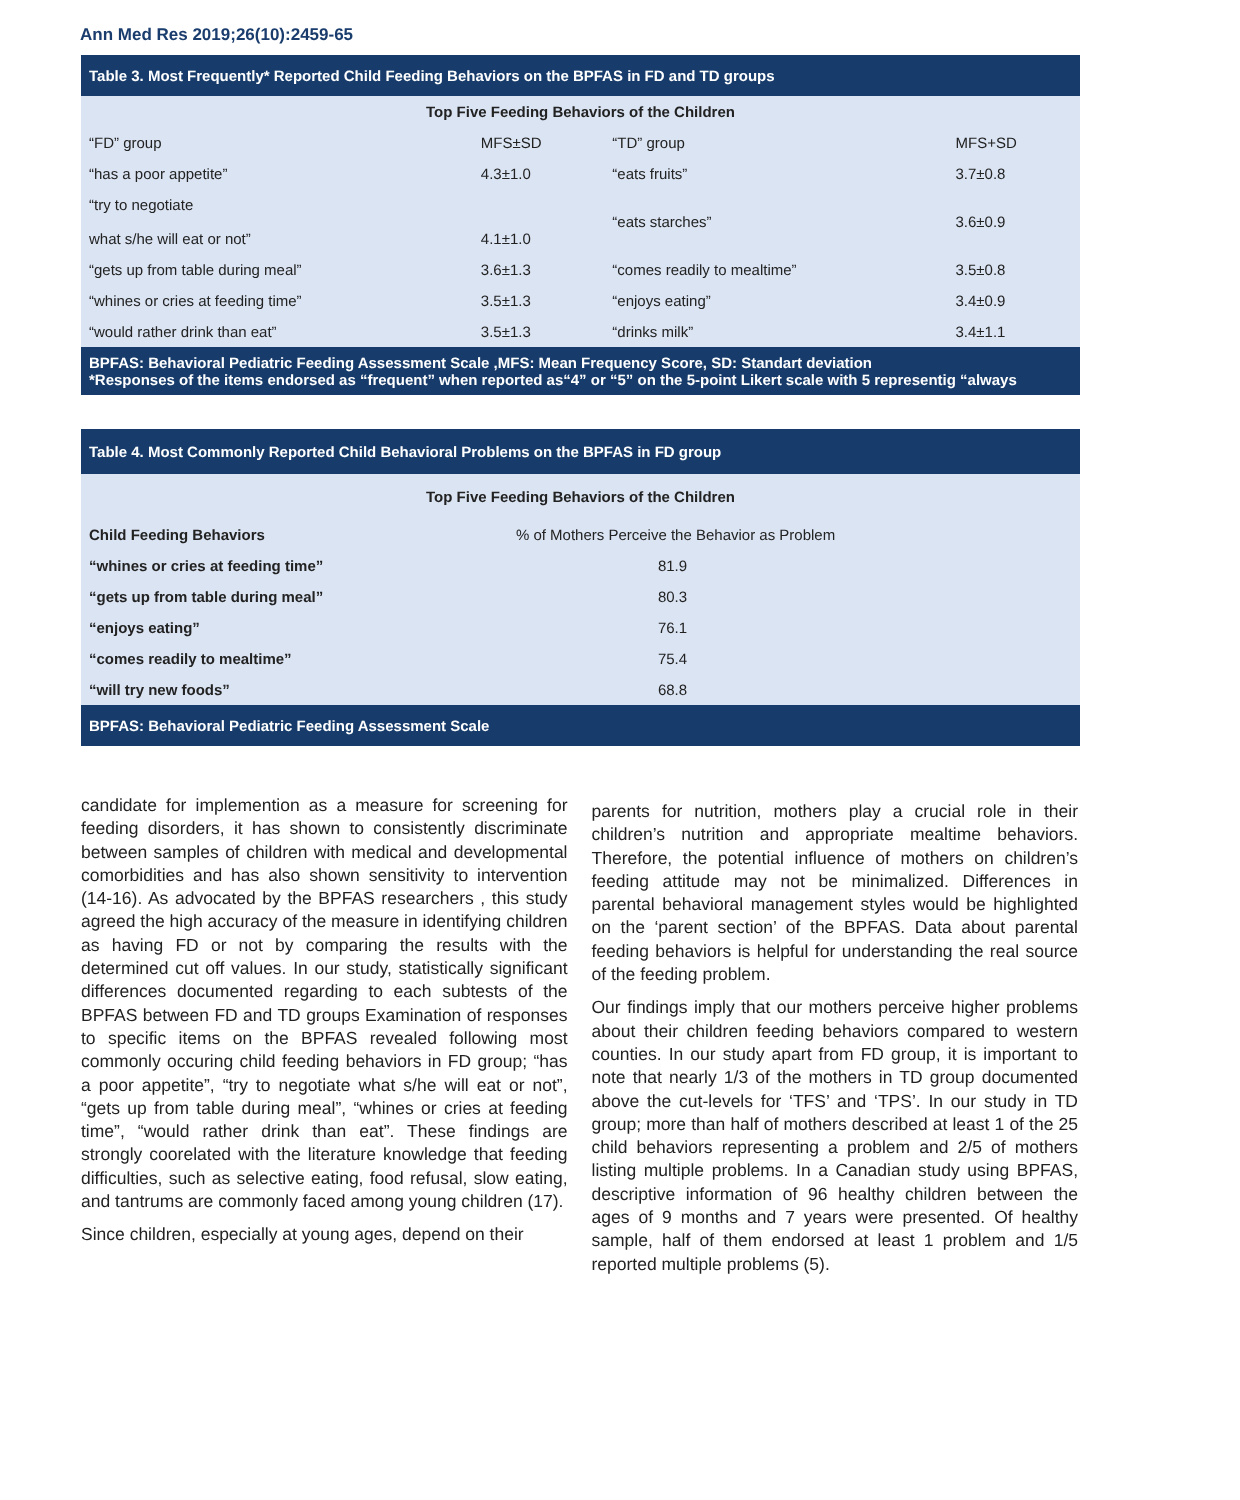Ann Med Res 2019;26(10):2459-65
| Table 3. Most Frequently* Reported Child Feeding Behaviors on the BPFAS in FD and TD groups | | | |
| Top Five Feeding Behaviors of the Children | | | |
| “FD” group | MFS±SD | “TD” group | MFS+SD |
| “has a poor appetite” | 4.3±1.0 | “eats fruits” | 3.7±0.8 |
| “try to negotiate what s/he will eat or not” | 4.1±1.0 | “eats starches” | 3.6±0.9 |
| “gets up from table during meal” | 3.6±1.3 | “comes readily to mealtime” | 3.5±0.8 |
| “whines or cries at feeding time” | 3.5±1.3 | “enjoys eating” | 3.4±0.9 |
| “would rather drink than eat” | 3.5±1.3 | “drinks milk” | 3.4±1.1 |
| BPFAS: Behavioral Pediatric Feeding Assessment Scale ,MFS: Mean Frequency Score, SD: Standart deviation *Responses of the items endorsed as “frequent” when reported as“4” or “5” on the 5-point Likert scale with 5 representig “always | | | |
| Table 4. Most Commonly Reported Child Behavioral Problems on the BPFAS in FD group | |
| Top Five Feeding Behaviors of the Children | |
| Child Feeding Behaviors | % of Mothers Perceive the Behavior as Problem |
| “whines or cries at feeding time” | 81.9 |
| “gets up from table during meal” | 80.3 |
| “enjoys eating” | 76.1 |
| “comes readily to mealtime” | 75.4 |
| “will try new foods” | 68.8 |
| BPFAS: Behavioral Pediatric Feeding Assessment Scale | |
candidate for implemention as a measure for screening for feeding disorders, it has shown to consistently discriminate between samples of children with medical and developmental comorbidities and has also shown sensitivity to intervention (14-16). As advocated by the BPFAS researchers , this study agreed the high accuracy of the measure in identifying children as having FD or not by comparing the results with the determined cut off values. In our study, statistically significant differences documented regarding to each subtests of the BPFAS between FD and TD groups Examination of responses to specific items on the BPFAS revealed following most commonly occuring child feeding behaviors in FD group; “has a poor appetite”, “try to negotiate what s/he will eat or not”, “gets up from table during meal”, “whines or cries at feeding time”, “would rather drink than eat”. These findings are strongly coorelated with the literature knowledge that feeding difficulties, such as selective eating, food refusal, slow eating, and tantrums are commonly faced among young children (17).
Since children, especially at young ages, depend on their
parents for nutrition, mothers play a crucial role in their children’s nutrition and appropriate mealtime behaviors. Therefore, the potential influence of mothers on children’s feeding attitude may not be minimalized. Differences in parental behavioral management styles would be highlighted on the ‘parent section’ of the BPFAS. Data about parental feeding behaviors is helpful for understanding the real source of the feeding problem.
Our findings imply that our mothers perceive higher problems about their children feeding behaviors compared to western counties. In our study apart from FD group, it is important to note that nearly 1/3 of the mothers in TD group documented above the cut-levels for ‘TFS’ and ‘TPS’. In our study in TD group; more than half of mothers described at least 1 of the 25 child behaviors representing a problem and 2/5 of mothers listing multiple problems. In a Canadian study using BPFAS, descriptive information of 96 healthy children between the ages of 9 months and 7 years were presented. Of healthy sample, half of them endorsed at least 1 problem and 1/5 reported multiple problems (5).